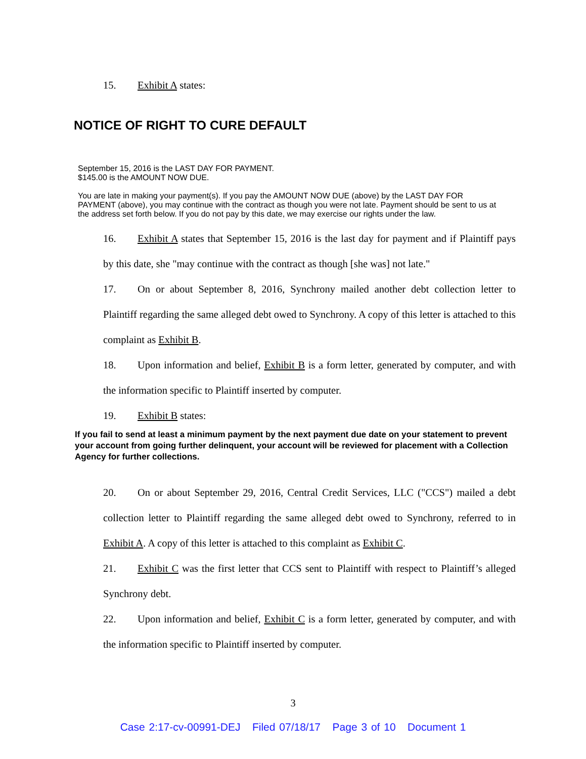15. Exhibit A states:
NOTICE OF RIGHT TO CURE DEFAULT
September 15, 2016 is the LAST DAY FOR PAYMENT.
$145.00 is the AMOUNT NOW DUE.
You are late in making your payment(s). If you pay the AMOUNT NOW DUE (above) by the LAST DAY FOR PAYMENT (above), you may continue with the contract as though you were not late. Payment should be sent to us at the address set forth below. If you do not pay by this date, we may exercise our rights under the law.
16. Exhibit A states that September 15, 2016 is the last day for payment and if Plaintiff pays by this date, she "may continue with the contract as though [she was] not late."
17. On or about September 8, 2016, Synchrony mailed another debt collection letter to Plaintiff regarding the same alleged debt owed to Synchrony. A copy of this letter is attached to this complaint as Exhibit B.
18. Upon information and belief, Exhibit B is a form letter, generated by computer, and with the information specific to Plaintiff inserted by computer.
19. Exhibit B states:
If you fail to send at least a minimum payment by the next payment due date on your statement to prevent your account from going further delinquent, your account will be reviewed for placement with a Collection Agency for further collections.
20. On or about September 29, 2016, Central Credit Services, LLC ("CCS") mailed a debt collection letter to Plaintiff regarding the same alleged debt owed to Synchrony, referred to in Exhibit A. A copy of this letter is attached to this complaint as Exhibit C.
21. Exhibit C was the first letter that CCS sent to Plaintiff with respect to Plaintiff’s alleged Synchrony debt.
22. Upon information and belief, Exhibit C is a form letter, generated by computer, and with the information specific to Plaintiff inserted by computer.
3
Case 2:17-cv-00991-DEJ Filed 07/18/17 Page 3 of 10 Document 1